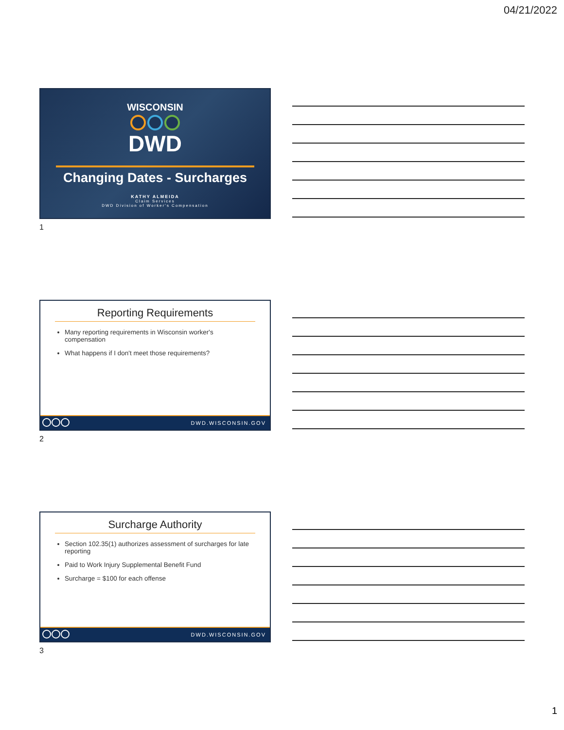04/21/2022
WISCONSIN
DWD
Changing Dates - Surcharges
KATHY ALMEIDA
Claim Services
DWD Division of Worker's Compensation
1
Reporting Requirements
Many reporting requirements in Wisconsin worker's compensation
What happens if I don't meet those requirements?
DWD.WISCONSIN.GOV
2
Surcharge Authority
Section 102.35(1) authorizes assessment of surcharges for late reporting
Paid to Work Injury Supplemental Benefit Fund
Surcharge = $100 for each offense
DWD.WISCONSIN.GOV
3
1